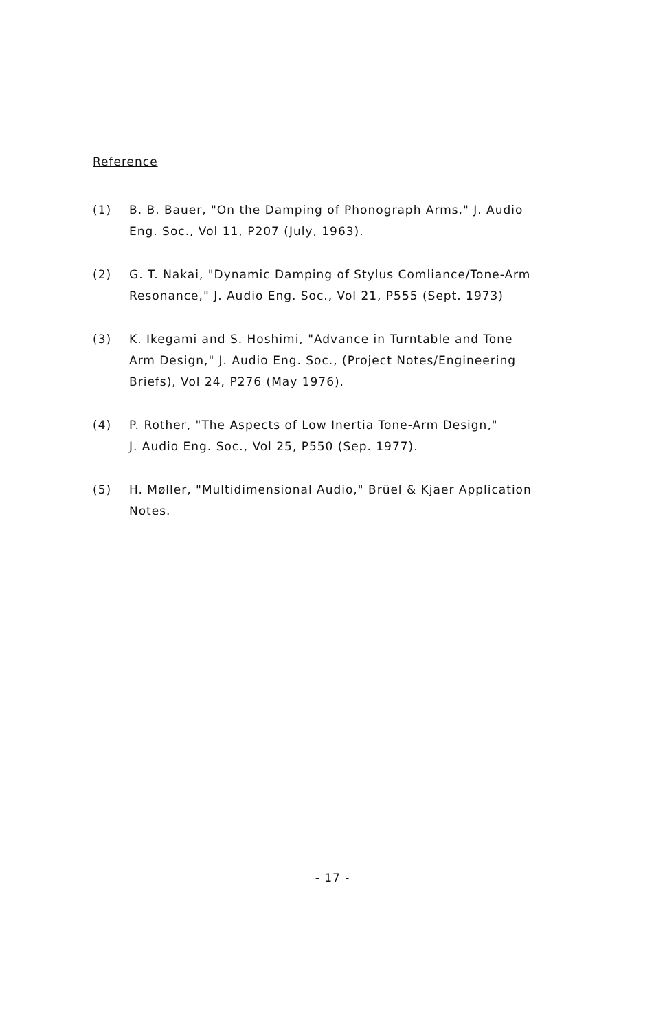Reference
(1) B. B. Bauer, "On the Damping of Phonograph Arms," J. Audio
Eng. Soc., Vol 11, P207 (July, 1963).
(2) G. T. Nakai, "Dynamic Damping of Stylus Comliance/Tone-Arm
Resonance," J. Audio Eng. Soc., Vol 21, P555 (Sept. 1973)
(3) K. Ikegami and S. Hoshimi, "Advance in Turntable and Tone
Arm Design," J. Audio Eng. Soc., (Project Notes/Engineering
Briefs), Vol 24, P276 (May 1976).
(4) P. Rother, "The Aspects of Low Inertia Tone-Arm Design,"
J. Audio Eng. Soc., Vol 25, P550 (Sep. 1977).
(5) H. Møller, "Multidimensional Audio," Brüel & Kjaer Application
Notes.
- 17 -